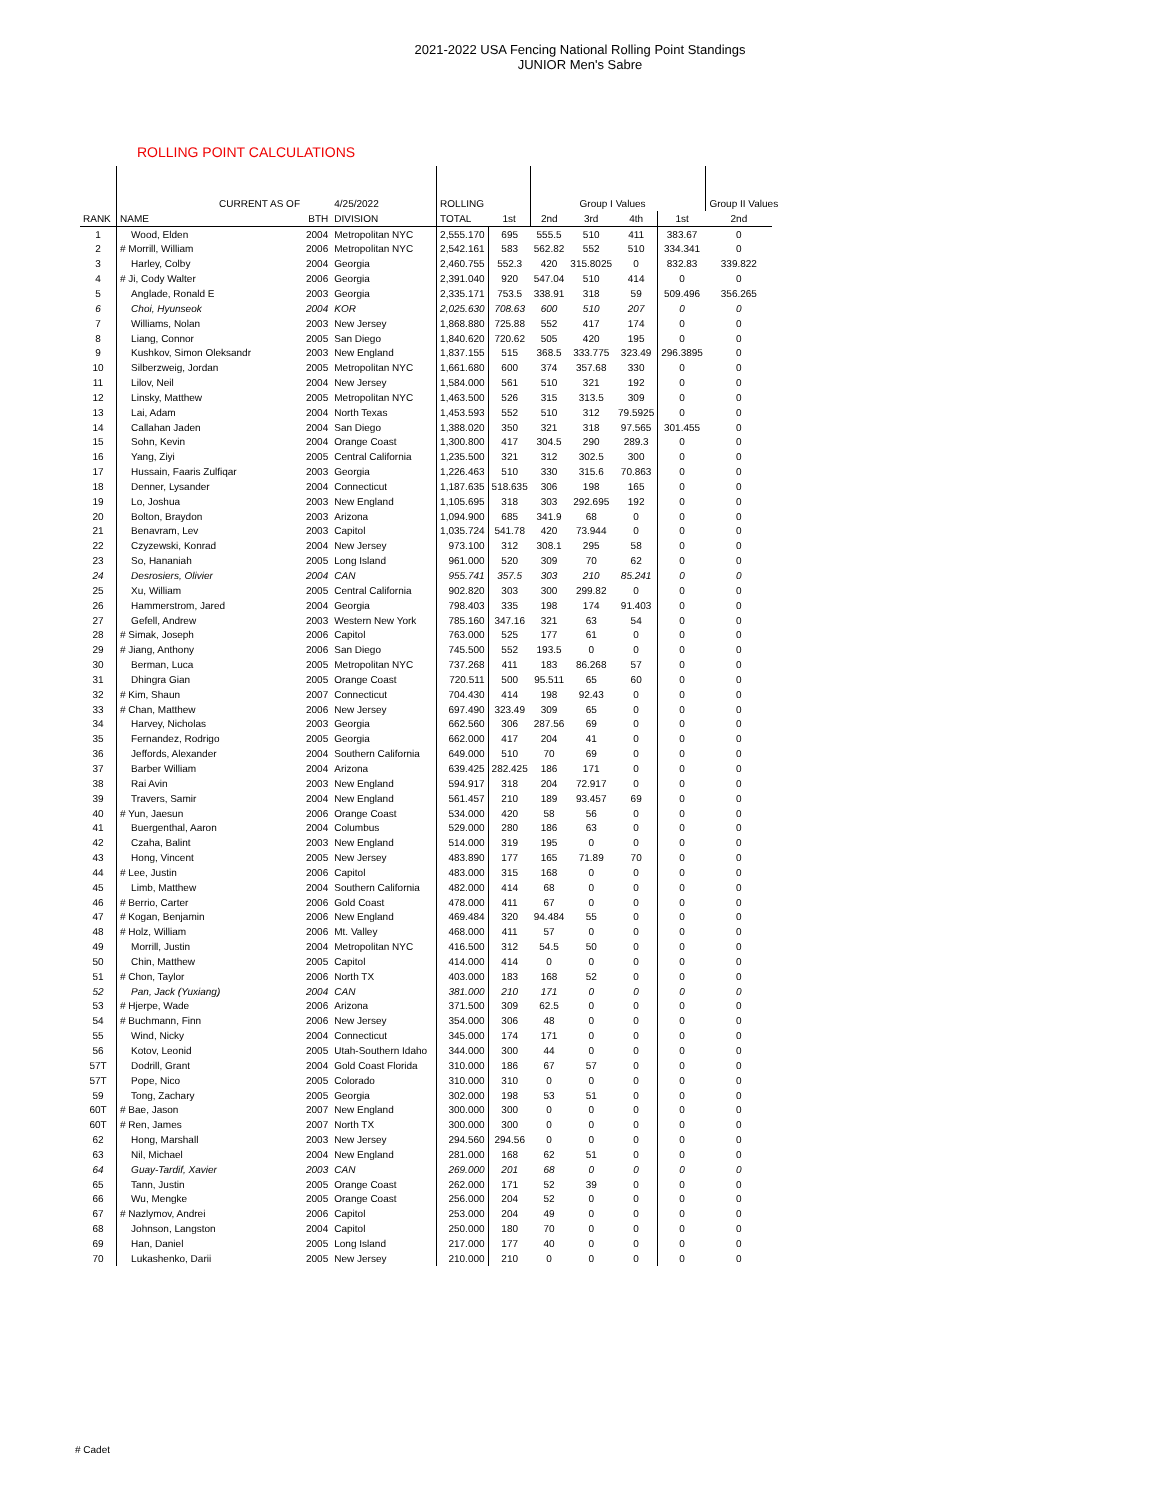2021-2022 USA Fencing National Rolling Point Standings
JUNIOR Men's Sabre
ROLLING POINT CALCULATIONS
| | CURRENT AS OF | | 4/25/2022 | | ROLLING | | | Group I Values | | | Group II Values | |
| RANK | NAME | BTH | DIVISION | | TOTAL | 1st | 2nd | 3rd | 4th | 1st | 2nd | |
| 1 | Wood, Elden | 2004 | Metropolitan NYC | | 2,555.170 | 695 | 555.5 | 510 | 411 | 383.67 | 0 | |
| 2 | # Morrill, William | 2006 | Metropolitan NYC | | 2,542.161 | 583 | 562.82 | 552 | 510 | 334.341 | 0 | |
| 3 | Harley, Colby | 2004 | Georgia | | 2,460.755 | 552.3 | 420 | 315.8025 | 0 | 832.83 | 339.822 | |
| 4 | # Ji, Cody Walter | 2006 | Georgia | | 2,391.040 | 920 | 547.04 | 510 | 414 | 0 | 0 | |
| 5 | Anglade, Ronald E | 2003 | Georgia | | 2,335.171 | 753.5 | 338.91 | 318 | 59 | 509.496 | 356.265 | |
| 6 | Choi, Hyunseok | 2004 | KOR | | 2,025.630 | 708.63 | 600 | 510 | 207 | 0 | 0 | |
| 7 | Williams, Nolan | 2003 | New Jersey | | 1,868.880 | 725.88 | 552 | 417 | 174 | 0 | 0 | |
| 8 | Liang, Connor | 2005 | San Diego | | 1,840.620 | 720.62 | 505 | 420 | 195 | 0 | 0 | |
| 9 | Kushkov, Simon Oleksandr | 2003 | New England | | 1,837.155 | 515 | 368.5 | 333.775 | 323.49 | 296.3895 | 0 | |
| 10 | Silberzweig, Jordan | 2005 | Metropolitan NYC | | 1,661.680 | 600 | 374 | 357.68 | 330 | 0 | 0 | |
| 11 | Lilov, Neil | 2004 | New Jersey | | 1,584.000 | 561 | 510 | 321 | 192 | 0 | 0 | |
| 12 | Linsky, Matthew | 2005 | Metropolitan NYC | | 1,463.500 | 526 | 315 | 313.5 | 309 | 0 | 0 | |
| 13 | Lai, Adam | 2004 | North Texas | | 1,453.593 | 552 | 510 | 312 | 79.5925 | 0 | 0 | |
| 14 | Callahan Jaden | 2004 | San Diego | | 1,388.020 | 350 | 321 | 318 | 97.565 | 301.455 | 0 | |
| 15 | Sohn, Kevin | 2004 | Orange Coast | | 1,300.800 | 417 | 304.5 | 290 | 289.3 | 0 | 0 | |
| 16 | Yang, Ziyi | 2005 | Central California | | 1,235.500 | 321 | 312 | 302.5 | 300 | 0 | 0 | |
| 17 | Hussain, Faaris Zulfiqar | 2003 | Georgia | | 1,226.463 | 510 | 330 | 315.6 | 70.863 | 0 | 0 | |
| 18 | Denner, Lysander | 2004 | Connecticut | | 1,187.635 | 518.635 | 306 | 198 | 165 | 0 | 0 | |
| 19 | Lo, Joshua | 2003 | New England | | 1,105.695 | 318 | 303 | 292.695 | 192 | 0 | 0 | |
| 20 | Bolton, Braydon | 2003 | Arizona | | 1,094.900 | 685 | 341.9 | 68 | 0 | 0 | 0 | |
| 21 | Benavram, Lev | 2003 | Capitol | | 1,035.724 | 541.78 | 420 | 73.944 | 0 | 0 | 0 | |
| 22 | Czyzewski, Konrad | 2004 | New Jersey | | 973.100 | 312 | 308.1 | 295 | 58 | 0 | 0 | |
| 23 | So, Hananiah | 2005 | Long Island | | 961.000 | 520 | 309 | 70 | 62 | 0 | 0 | |
| 24 | Desrosiers, Olivier | 2004 | CAN | | 955.741 | 357.5 | 303 | 210 | 85.241 | 0 | 0 | |
| 25 | Xu, William | 2005 | Central California | | 902.820 | 303 | 300 | 299.82 | 0 | 0 | 0 | |
| 26 | Hammerstrom, Jared | 2004 | Georgia | | 798.403 | 335 | 198 | 174 | 91.403 | 0 | 0 | |
| 27 | Gefell, Andrew | 2003 | Western New York | | 785.160 | 347.16 | 321 | 63 | 54 | 0 | 0 | |
| 28 | # Simak, Joseph | 2006 | Capitol | | 763.000 | 525 | 177 | 61 | 0 | 0 | 0 | |
| 29 | # Jiang, Anthony | 2006 | San Diego | | 745.500 | 552 | 193.5 | 0 | 0 | 0 | 0 | |
| 30 | Berman, Luca | 2005 | Metropolitan NYC | | 737.268 | 411 | 183 | 86.268 | 57 | 0 | 0 | |
| 31 | Dhingra Gian | 2005 | Orange Coast | | 720.511 | 500 | 95.511 | 65 | 60 | 0 | 0 | |
| 32 | # Kim, Shaun | 2007 | Connecticut | | 704.430 | 414 | 198 | 92.43 | 0 | 0 | 0 | |
| 33 | # Chan, Matthew | 2006 | New Jersey | | 697.490 | 323.49 | 309 | 65 | 0 | 0 | 0 | |
| 34 | Harvey, Nicholas | 2003 | Georgia | | 662.560 | 306 | 287.56 | 69 | 0 | 0 | 0 | |
| 35 | Fernandez, Rodrigo | 2005 | Georgia | | 662.000 | 417 | 204 | 41 | 0 | 0 | 0 | |
| 36 | Jeffords, Alexander | 2004 | Southern California | | 649.000 | 510 | 70 | 69 | 0 | 0 | 0 | |
| 37 | Barber William | 2004 | Arizona | | 639.425 | 282.425 | 186 | 171 | 0 | 0 | 0 | |
| 38 | Rai Avin | 2003 | New England | | 594.917 | 318 | 204 | 72.917 | 0 | 0 | 0 | |
| 39 | Travers, Samir | 2004 | New England | | 561.457 | 210 | 189 | 93.457 | 69 | 0 | 0 | |
| 40 | # Yun, Jaesun | 2006 | Orange Coast | | 534.000 | 420 | 58 | 56 | 0 | 0 | 0 | |
| 41 | Buergenthal, Aaron | 2004 | Columbus | | 529.000 | 280 | 186 | 63 | 0 | 0 | 0 | |
| 42 | Czaha, Balint | 2003 | New England | | 514.000 | 319 | 195 | 0 | 0 | 0 | 0 | |
| 43 | Hong, Vincent | 2005 | New Jersey | | 483.890 | 177 | 165 | 71.89 | 70 | 0 | 0 | |
| 44 | # Lee, Justin | 2006 | Capitol | | 483.000 | 315 | 168 | 0 | 0 | 0 | 0 | |
| 45 | Limb, Matthew | 2004 | Southern California | | 482.000 | 414 | 68 | 0 | 0 | 0 | 0 | |
| 46 | # Berrio, Carter | 2006 | Gold Coast | | 478.000 | 411 | 67 | 0 | 0 | 0 | 0 | |
| 47 | # Kogan, Benjamin | 2006 | New England | | 469.484 | 320 | 94.484 | 55 | 0 | 0 | 0 | |
| 48 | # Holz, William | 2006 | Mt. Valley | | 468.000 | 411 | 57 | 0 | 0 | 0 | 0 | |
| 49 | Morrill, Justin | 2004 | Metropolitan NYC | | 416.500 | 312 | 54.5 | 50 | 0 | 0 | 0 | |
| 50 | Chin, Matthew | 2005 | Capitol | | 414.000 | 414 | 0 | 0 | 0 | 0 | 0 | |
| 51 | # Chon, Taylor | 2006 | North TX | | 403.000 | 183 | 168 | 52 | 0 | 0 | 0 | |
| 52 | Pan, Jack (Yuxiang) | 2004 | CAN | | 381.000 | 210 | 171 | 0 | 0 | 0 | 0 | |
| 53 | # Hjerpe, Wade | 2006 | Arizona | | 371.500 | 309 | 62.5 | 0 | 0 | 0 | 0 | |
| 54 | # Buchmann, Finn | 2006 | New Jersey | | 354.000 | 306 | 48 | 0 | 0 | 0 | 0 | |
| 55 | Wind, Nicky | 2004 | Connecticut | | 345.000 | 174 | 171 | 0 | 0 | 0 | 0 | |
| 56 | Kotov, Leonid | 2005 | Utah-Southern Idaho | | 344.000 | 300 | 44 | 0 | 0 | 0 | 0 | |
| 57T | Dodrill, Grant | 2004 | Gold Coast Florida | | 310.000 | 186 | 67 | 57 | 0 | 0 | 0 | |
| 57T | Pope, Nico | 2005 | Colorado | | 310.000 | 310 | 0 | 0 | 0 | 0 | 0 | |
| 59 | Tong, Zachary | 2005 | Georgia | | 302.000 | 198 | 53 | 51 | 0 | 0 | 0 | |
| 60T | # Bae, Jason | 2007 | New England | | 300.000 | 300 | 0 | 0 | 0 | 0 | 0 | |
| 60T | # Ren, James | 2007 | North TX | | 300.000 | 300 | 0 | 0 | 0 | 0 | 0 | |
| 62 | Hong, Marshall | 2003 | New Jersey | | 294.560 | 294.56 | 0 | 0 | 0 | 0 | 0 | |
| 63 | Nil, Michael | 2004 | New England | | 281.000 | 168 | 62 | 51 | 0 | 0 | 0 | |
| 64 | Guay-Tardif, Xavier | 2003 | CAN | | 269.000 | 201 | 68 | 0 | 0 | 0 | 0 | |
| 65 | Tann, Justin | 2005 | Orange Coast | | 262.000 | 171 | 52 | 39 | 0 | 0 | 0 | |
| 66 | Wu, Mengke | 2005 | Orange Coast | | 256.000 | 204 | 52 | 0 | 0 | 0 | 0 | |
| 67 | # Nazlymov, Andrei | 2006 | Capitol | | 253.000 | 204 | 49 | 0 | 0 | 0 | 0 | |
| 68 | Johnson, Langston | 2004 | Capitol | | 250.000 | 180 | 70 | 0 | 0 | 0 | 0 | |
| 69 | Han, Daniel | 2005 | Long Island | | 217.000 | 177 | 40 | 0 | 0 | 0 | 0 | |
| 70 | Lukashenko, Darii | 2005 | New Jersey | | 210.000 | 210 | 0 | 0 | 0 | 0 | 0 | |
# Cadet